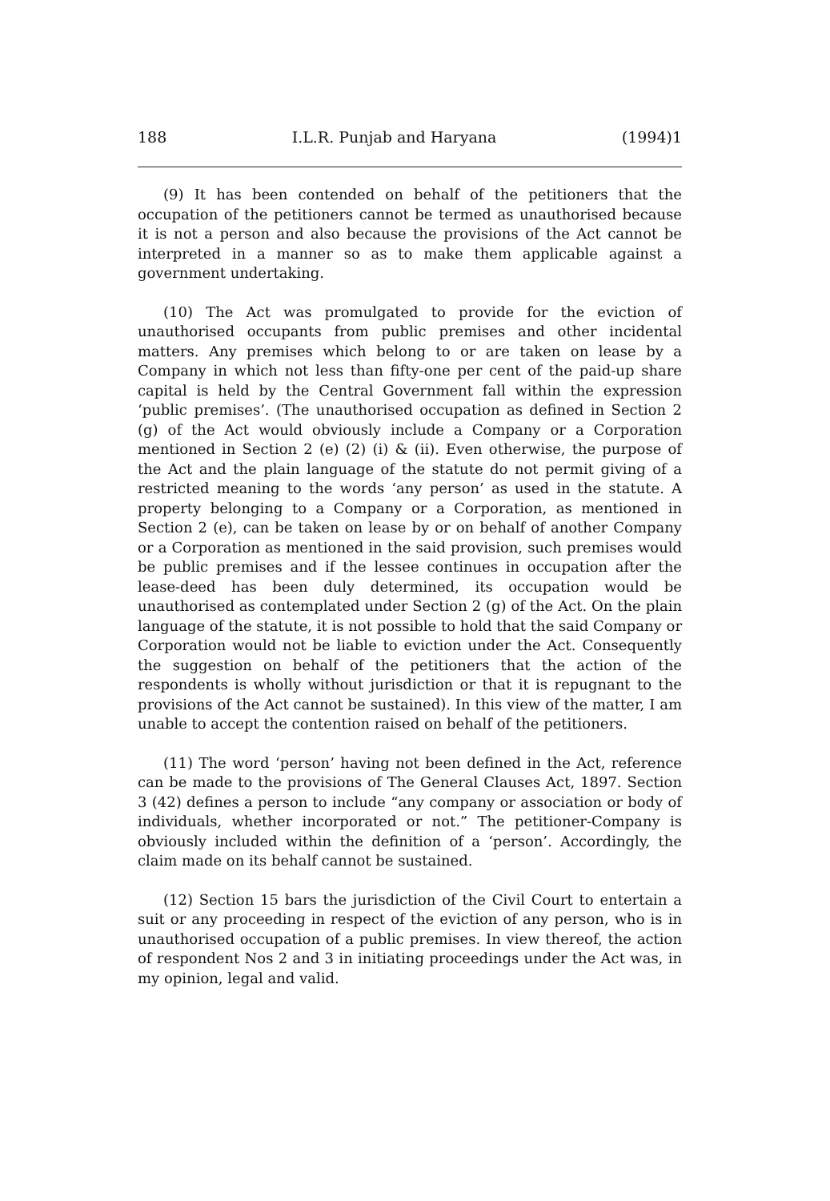188 I.L.R. Punjab and Haryana (1994)1
(9) It has been contended on behalf of the petitioners that the occupation of the petitioners cannot be termed as unauthorised because it is not a person and also because the provisions of the Act cannot be interpreted in a manner so as to make them applicable against a government undertaking.
(10) The Act was promulgated to provide for the eviction of unauthorised occupants from public premises and other incidental matters. Any premises which belong to or are taken on lease by a Company in which not less than fifty-one per cent of the paid-up share capital is held by the Central Government fall within the expression ‘public premises’. (The unauthorised occupation as defined in Section 2 (g) of the Act would obviously include a Company or a Corporation mentioned in Section 2 (e) (2) (i) & (ii). Even otherwise, the purpose of the Act and the plain language of the statute do not permit giving of a restricted meaning to the words ‘any person’ as used in the statute. A property belonging to a Company or a Corporation, as mentioned in Section 2 (e), can be taken on lease by or on behalf of another Company or a Corporation as mentioned in the said provision, such premises would be public premises and if the lessee continues in occupation after the lease-deed has been duly determined, its occupation would be unauthorised as contemplated under Section 2 (g) of the Act. On the plain language of the statute, it is not possible to hold that the said Company or Corporation would not be liable to eviction under the Act. Consequently the suggestion on behalf of the petitioners that the action of the respondents is wholly without jurisdiction or that it is repugnant to the provisions of the Act cannot be sustained). In this view of the matter, I am unable to accept the contention raised on behalf of the petitioners.
(11) The word ‘person’ having not been defined in the Act, reference can be made to the provisions of The General Clauses Act, 1897. Section 3 (42) defines a person to include “any company or association or body of individuals, whether incorporated or not.” The petitioner-Company is obviously included within the definition of a ‘person’. Accordingly, the claim made on its behalf cannot be sustained.
(12) Section 15 bars the jurisdiction of the Civil Court to entertain a suit or any proceeding in respect of the eviction of any person, who is in unauthorised occupation of a public premises. In view thereof, the action of respondent Nos 2 and 3 in initiating proceedings under the Act was, in my opinion, legal and valid.